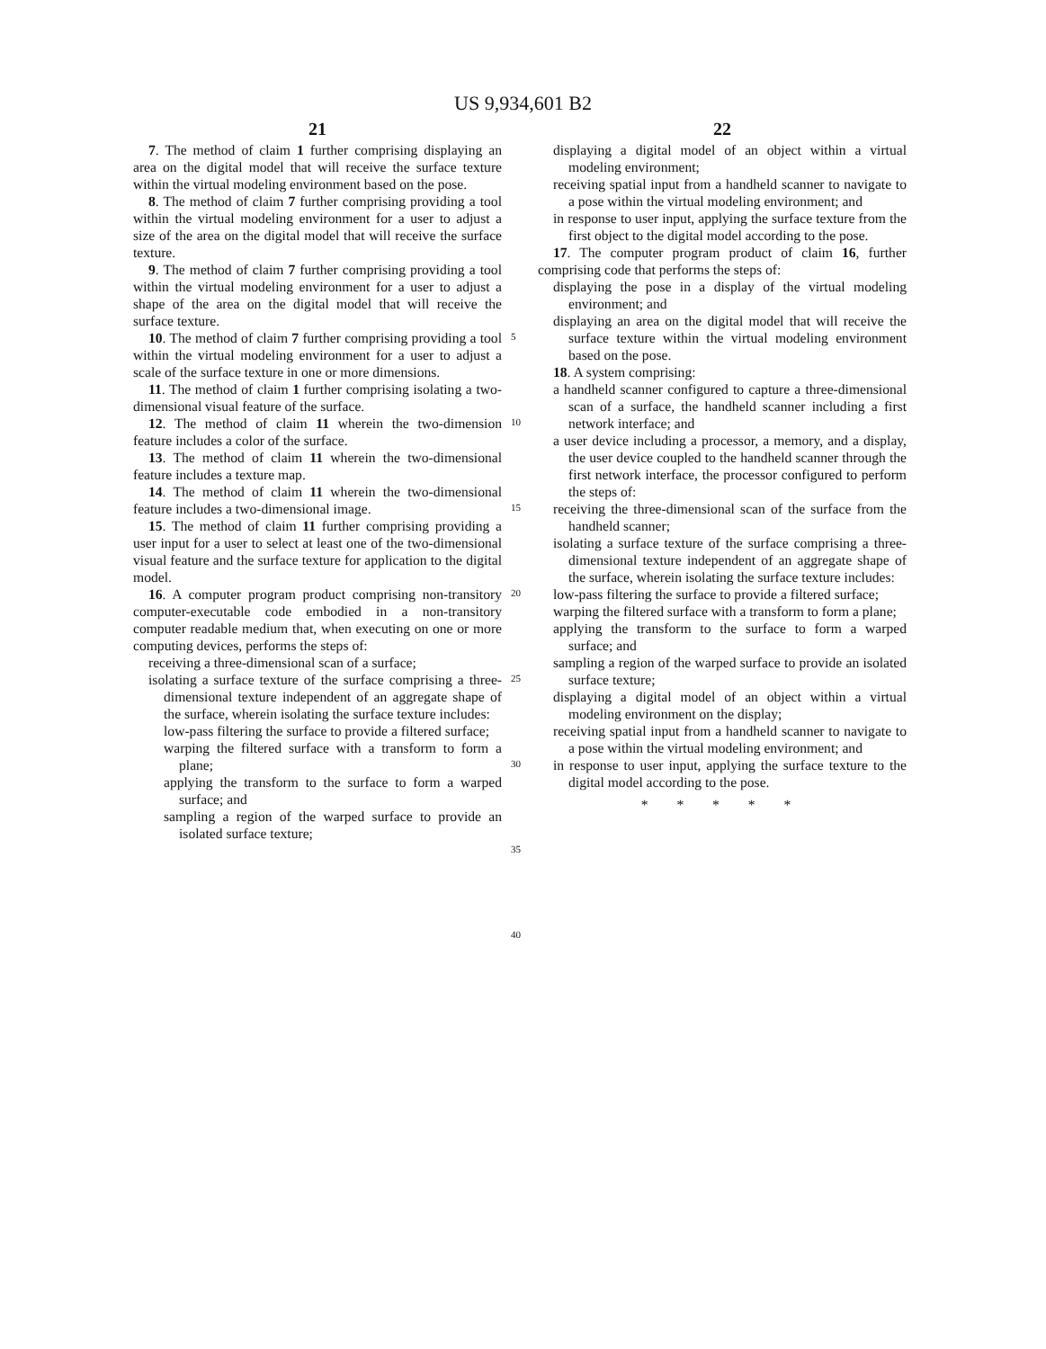US 9,934,601 B2
21
7. The method of claim 1 further comprising displaying an area on the digital model that will receive the surface texture within the virtual modeling environment based on the pose.
8. The method of claim 7 further comprising providing a tool within the virtual modeling environment for a user to adjust a size of the area on the digital model that will receive the surface texture.
9. The method of claim 7 further comprising providing a tool within the virtual modeling environment for a user to adjust a shape of the area on the digital model that will receive the surface texture.
10. The method of claim 7 further comprising providing a tool within the virtual modeling environment for a user to adjust a scale of the surface texture in one or more dimensions.
11. The method of claim 1 further comprising isolating a two-dimensional visual feature of the surface.
12. The method of claim 11 wherein the two-dimension feature includes a color of the surface.
13. The method of claim 11 wherein the two-dimensional feature includes a texture map.
14. The method of claim 11 wherein the two-dimensional feature includes a two-dimensional image.
15. The method of claim 11 further comprising providing a user input for a user to select at least one of the two-dimensional visual feature and the surface texture for application to the digital model.
16. A computer program product comprising non-transitory computer-executable code embodied in a non-transitory computer readable medium that, when executing on one or more computing devices, performs the steps of:
receiving a three-dimensional scan of a surface;
isolating a surface texture of the surface comprising a three-dimensional texture independent of an aggregate shape of the surface, wherein isolating the surface texture includes:
low-pass filtering the surface to provide a filtered surface;
warping the filtered surface with a transform to form a plane;
applying the transform to the surface to form a warped surface; and
sampling a region of the warped surface to provide an isolated surface texture;
5
10
15
20
25
30
35
40
22
displaying a digital model of an object within a virtual modeling environment;
receiving spatial input from a handheld scanner to navigate to a pose within the virtual modeling environment; and
in response to user input, applying the surface texture from the first object to the digital model according to the pose.
17. The computer program product of claim 16, further comprising code that performs the steps of:
displaying the pose in a display of the virtual modeling environment; and
displaying an area on the digital model that will receive the surface texture within the virtual modeling environment based on the pose.
18. A system comprising:
a handheld scanner configured to capture a three-dimensional scan of a surface, the handheld scanner including a first network interface; and
a user device including a processor, a memory, and a display, the user device coupled to the handheld scanner through the first network interface, the processor configured to perform the steps of:
receiving the three-dimensional scan of the surface from the handheld scanner;
isolating a surface texture of the surface comprising a three-dimensional texture independent of an aggregate shape of the surface, wherein isolating the surface texture includes:
low-pass filtering the surface to provide a filtered surface;
warping the filtered surface with a transform to form a plane;
applying the transform to the surface to form a warped surface; and
sampling a region of the warped surface to provide an isolated surface texture;
displaying a digital model of an object within a virtual modeling environment on the display;
receiving spatial input from a handheld scanner to navigate to a pose within the virtual modeling environment; and
in response to user input, applying the surface texture to the digital model according to the pose.
* * * * *